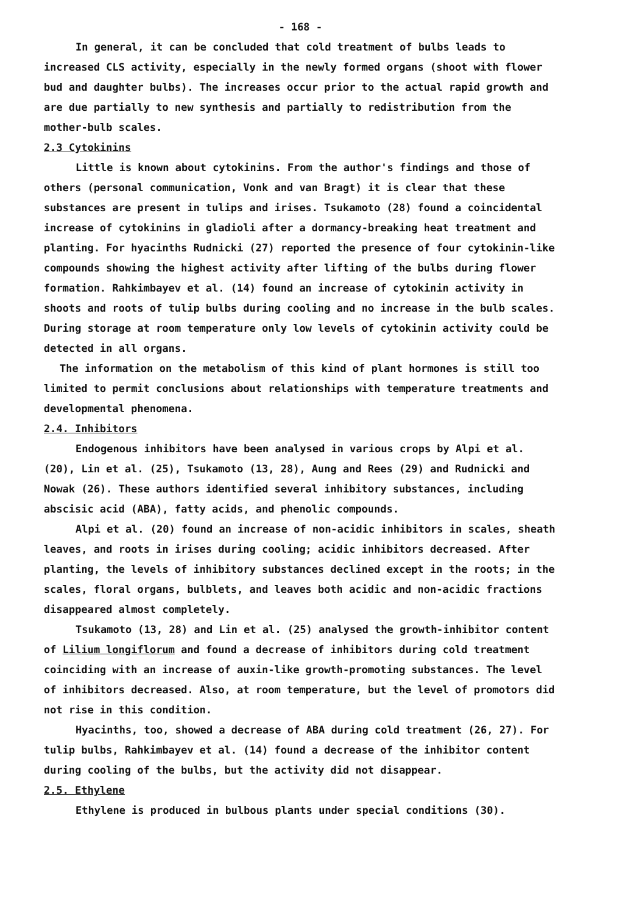- 168 -
In general, it can be concluded that cold treatment of bulbs leads to increased CLS activity, especially in the newly formed organs (shoot with flower bud and daughter bulbs). The increases occur prior to the actual rapid growth and are due partially to new synthesis and partially to redistribution from the mother-bulb scales.
2.3 Cytokinins
Little is known about cytokinins. From the author's findings and those of others (personal communication, Vonk and van Bragt) it is clear that these substances are present in tulips and irises. Tsukamoto (28) found a coincidental increase of cytokinins in gladioli after a dormancy-breaking heat treatment and planting. For hyacinths Rudnicki (27) reported the presence of four cytokinin-like compounds showing the highest activity after lifting of the bulbs during flower formation. Rahkimbayev et al. (14) found an increase of cytokinin activity in shoots and roots of tulip bulbs during cooling and no increase in the bulb scales. During storage at room temperature only low levels of cytokinin activity could be detected in all organs.
The information on the metabolism of this kind of plant hormones is still too limited to permit conclusions about relationships with temperature treatments and developmental phenomena.
2.4. Inhibitors
Endogenous inhibitors have been analysed in various crops by Alpi et al. (20), Lin et al. (25), Tsukamoto (13, 28), Aung and Rees (29) and Rudnicki and Nowak (26). These authors identified several inhibitory substances, including abscisic acid (ABA), fatty acids, and phenolic compounds.
Alpi et al. (20) found an increase of non-acidic inhibitors in scales, sheath leaves, and roots in irises during cooling; acidic inhibitors decreased. After planting, the levels of inhibitory substances declined except in the roots; in the scales, floral organs, bulblets, and leaves both acidic and non-acidic fractions disappeared almost completely.
Tsukamoto (13, 28) and Lin et al. (25) analysed the growth-inhibitor content of Lilium longiflorum and found a decrease of inhibitors during cold treatment coinciding with an increase of auxin-like growth-promoting substances. The level of inhibitors decreased. Also, at room temperature, but the level of promotors did not rise in this condition.
Hyacinths, too, showed a decrease of ABA during cold treatment (26, 27). For tulip bulbs, Rahkimbayev et al. (14) found a decrease of the inhibitor content during cooling of the bulbs, but the activity did not disappear.
2.5. Ethylene
Ethylene is produced in bulbous plants under special conditions (30).